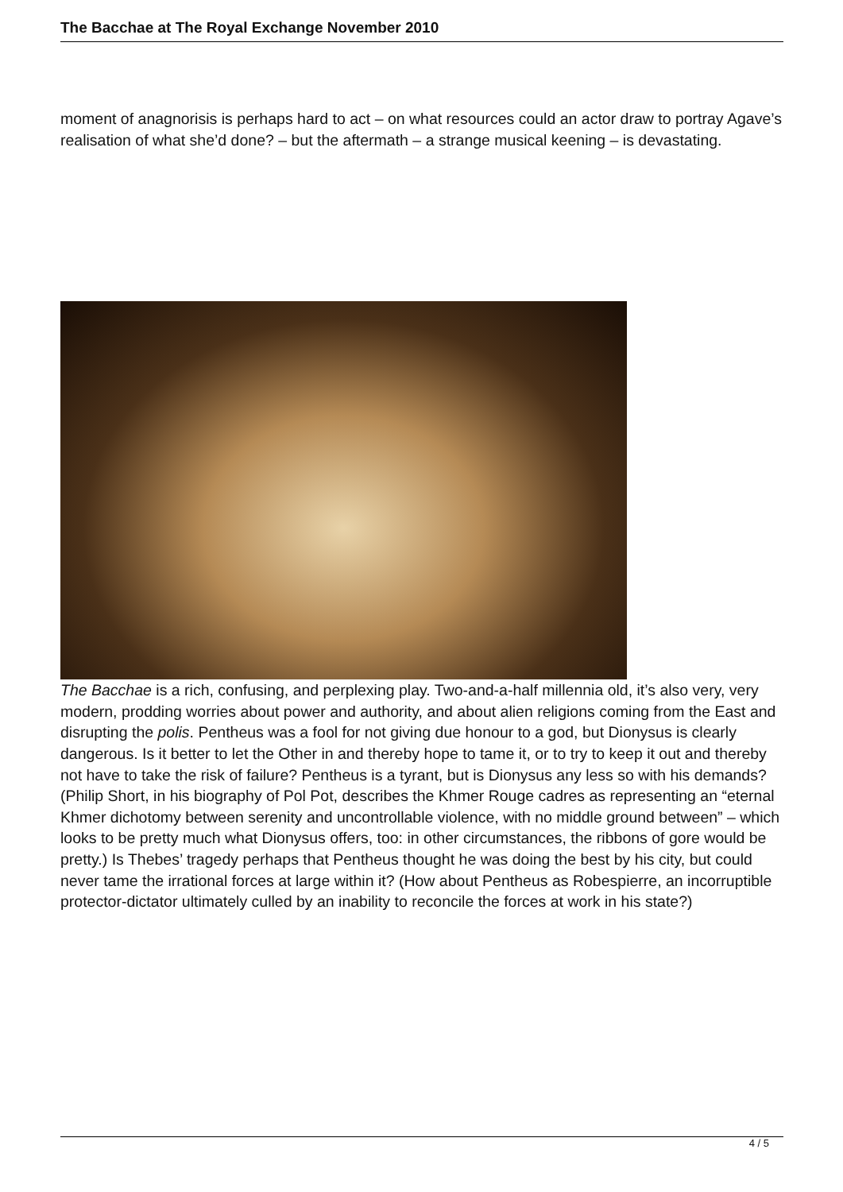The Bacchae at The Royal Exchange November 2010
moment of anagnorisis is perhaps hard to act – on what resources could an actor draw to portray Agave’s realisation of what she’d done? – but the aftermath – a strange musical keening – is devastating.
The Bacchae is a rich, confusing, and perplexing play. Two-and-a-half millennia old, it’s also very, very modern, prodding worries about power and authority, and about alien religions coming from the East and disrupting the polis. Pentheus was a fool for not giving due honour to a god, but Dionysus is clearly dangerous. Is it better to let the Other in and thereby hope to tame it, or to try to keep it out and thereby not have to take the risk of failure? Pentheus is a tyrant, but is Dionysus any less so with his demands? (Philip Short, in his biography of Pol Pot, describes the Khmer Rouge cadres as representing an “eternal Khmer dichotomy between serenity and uncontrollable violence, with no middle ground between” – which looks to be pretty much what Dionysus offers, too: in other circumstances, the ribbons of gore would be pretty.) Is Thebes’ tragedy perhaps that Pentheus thought he was doing the best by his city, but could never tame the irrational forces at large within it? (How about Pentheus as Robespierre, an incorruptible protector-dictator ultimately culled by an inability to reconcile the forces at work in his state?)
4 / 5